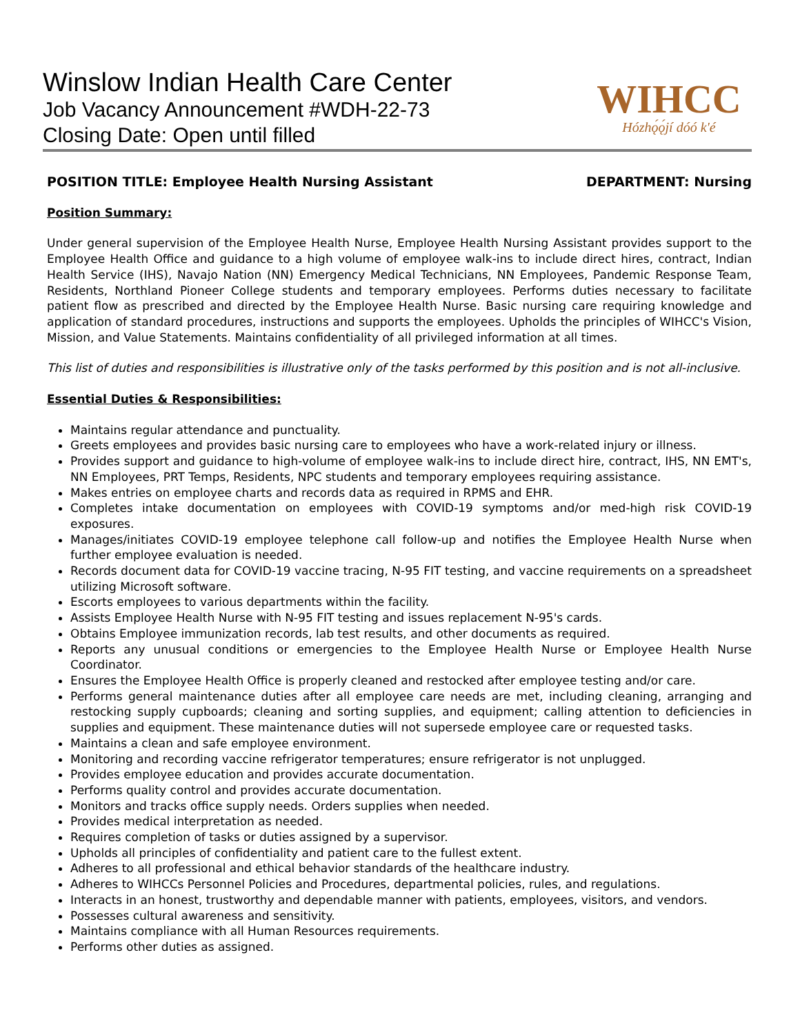Winslow Indian Health Care Center
Job Vacancy Announcement #WDH-22-73
Closing Date: Open until filled
WIHCC
Hózhǫ́ǫ́jí dóó k'é
POSITION TITLE: Employee Health Nursing Assistant DEPARTMENT: Nursing
Position Summary:
Under general supervision of the Employee Health Nurse, Employee Health Nursing Assistant provides support to the Employee Health Office and guidance to a high volume of employee walk-ins to include direct hires, contract, Indian Health Service (IHS), Navajo Nation (NN) Emergency Medical Technicians, NN Employees, Pandemic Response Team, Residents, Northland Pioneer College students and temporary employees. Performs duties necessary to facilitate patient flow as prescribed and directed by the Employee Health Nurse. Basic nursing care requiring knowledge and application of standard procedures, instructions and supports the employees. Upholds the principles of WIHCC's Vision, Mission, and Value Statements. Maintains confidentiality of all privileged information at all times.
This list of duties and responsibilities is illustrative only of the tasks performed by this position and is not all-inclusive.
Essential Duties & Responsibilities:
Maintains regular attendance and punctuality.
Greets employees and provides basic nursing care to employees who have a work-related injury or illness.
Provides support and guidance to high-volume of employee walk-ins to include direct hire, contract, IHS, NN EMT's, NN Employees, PRT Temps, Residents, NPC students and temporary employees requiring assistance.
Makes entries on employee charts and records data as required in RPMS and EHR.
Completes intake documentation on employees with COVID-19 symptoms and/or med-high risk COVID-19 exposures.
Manages/initiates COVID-19 employee telephone call follow-up and notifies the Employee Health Nurse when further employee evaluation is needed.
Records document data for COVID-19 vaccine tracing, N-95 FIT testing, and vaccine requirements on a spreadsheet utilizing Microsoft software.
Escorts employees to various departments within the facility.
Assists Employee Health Nurse with N-95 FIT testing and issues replacement N-95's cards.
Obtains Employee immunization records, lab test results, and other documents as required.
Reports any unusual conditions or emergencies to the Employee Health Nurse or Employee Health Nurse Coordinator.
Ensures the Employee Health Office is properly cleaned and restocked after employee testing and/or care.
Performs general maintenance duties after all employee care needs are met, including cleaning, arranging and restocking supply cupboards; cleaning and sorting supplies, and equipment; calling attention to deficiencies in supplies and equipment. These maintenance duties will not supersede employee care or requested tasks.
Maintains a clean and safe employee environment.
Monitoring and recording vaccine refrigerator temperatures; ensure refrigerator is not unplugged.
Provides employee education and provides accurate documentation.
Performs quality control and provides accurate documentation.
Monitors and tracks office supply needs. Orders supplies when needed.
Provides medical interpretation as needed.
Requires completion of tasks or duties assigned by a supervisor.
Upholds all principles of confidentiality and patient care to the fullest extent.
Adheres to all professional and ethical behavior standards of the healthcare industry.
Adheres to WIHCCs Personnel Policies and Procedures, departmental policies, rules, and regulations.
Interacts in an honest, trustworthy and dependable manner with patients, employees, visitors, and vendors.
Possesses cultural awareness and sensitivity.
Maintains compliance with all Human Resources requirements.
Performs other duties as assigned.